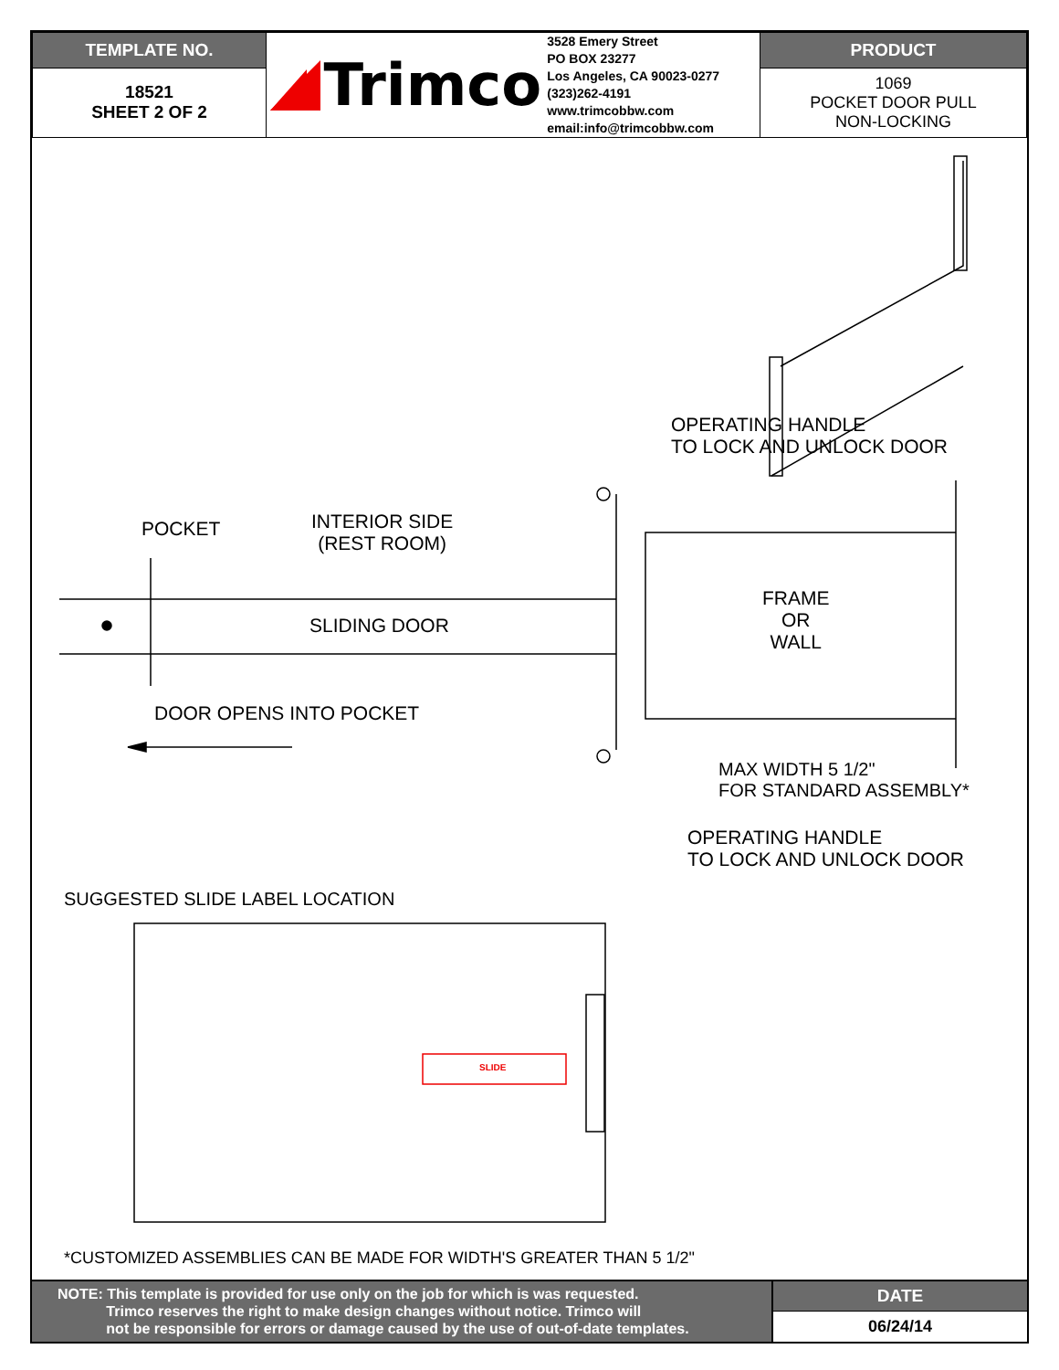| TEMPLATE NO. | Trimco 3528 Emery Street PO BOX 23277 Los Angeles, CA 90023-0277 (323)262-4191 www.trimcobbw.com email:info@trimcobbw.com | PRODUCT |
| 18521 SHEET 2 OF 2 | | 1069 POCKET DOOR PULL NON-LOCKING |
OPERATING HANDLE
TO LOCK AND UNLOCK DOOR
POCKET
INTERIOR SIDE
(REST ROOM)
SLIDING DOOR
FRAME
OR
WALL
DOOR OPENS INTO POCKET
MAX WIDTH 5 1/2"
FOR STANDARD ASSEMBLY*
OPERATING HANDLE
TO LOCK AND UNLOCK DOOR
SUGGESTED SLIDE LABEL LOCATION
SLIDE
*CUSTOMIZED ASSEMBLIES CAN BE MADE FOR WIDTH'S GREATER THAN 5 1/2"
NOTE: This template is provided for use only on the job for which is was requested.
Trimco reserves the right to make design changes without notice. Trimco will
not be responsible for errors or damage caused by the use of out-of-date templates.
DATE
06/24/14